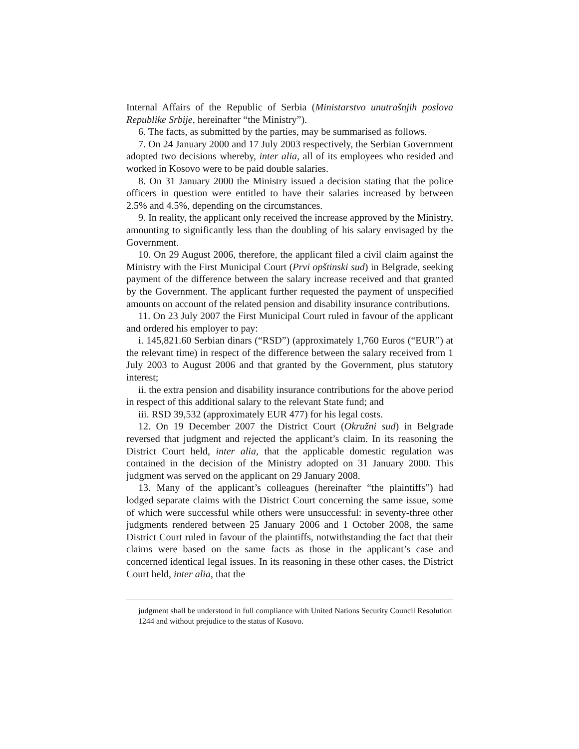Internal Affairs of the Republic of Serbia (Ministarstvo unutrašnjih poslova Republike Srbije, hereinafter “the Ministry”).
6. The facts, as submitted by the parties, may be summarised as follows.
7. On 24 January 2000 and 17 July 2003 respectively, the Serbian Government adopted two decisions whereby, inter alia, all of its employees who resided and worked in Kosovo were to be paid double salaries.
8. On 31 January 2000 the Ministry issued a decision stating that the police officers in question were entitled to have their salaries increased by between 2.5% and 4.5%, depending on the circumstances.
9. In reality, the applicant only received the increase approved by the Ministry, amounting to significantly less than the doubling of his salary envisaged by the Government.
10. On 29 August 2006, therefore, the applicant filed a civil claim against the Ministry with the First Municipal Court (Prvi opštinski sud) in Belgrade, seeking payment of the difference between the salary increase received and that granted by the Government. The applicant further requested the payment of unspecified amounts on account of the related pension and disability insurance contributions.
11. On 23 July 2007 the First Municipal Court ruled in favour of the applicant and ordered his employer to pay:
i. 145,821.60 Serbian dinars (“RSD”) (approximately 1,760 Euros (“EUR”) at the relevant time) in respect of the difference between the salary received from 1 July 2003 to August 2006 and that granted by the Government, plus statutory interest;
ii. the extra pension and disability insurance contributions for the above period in respect of this additional salary to the relevant State fund; and
iii. RSD 39,532 (approximately EUR 477) for his legal costs.
12. On 19 December 2007 the District Court (Okružni sud) in Belgrade reversed that judgment and rejected the applicant’s claim. In its reasoning the District Court held, inter alia, that the applicable domestic regulation was contained in the decision of the Ministry adopted on 31 January 2000. This judgment was served on the applicant on 29 January 2008.
13. Many of the applicant’s colleagues (hereinafter “the plaintiffs”) had lodged separate claims with the District Court concerning the same issue, some of which were successful while others were unsuccessful: in seventy-three other judgments rendered between 25 January 2006 and 1 October 2008, the same District Court ruled in favour of the plaintiffs, notwithstanding the fact that their claims were based on the same facts as those in the applicant’s case and concerned identical legal issues. In its reasoning in these other cases, the District Court held, inter alia, that the
judgment shall be understood in full compliance with United Nations Security Council Resolution 1244 and without prejudice to the status of Kosovo.